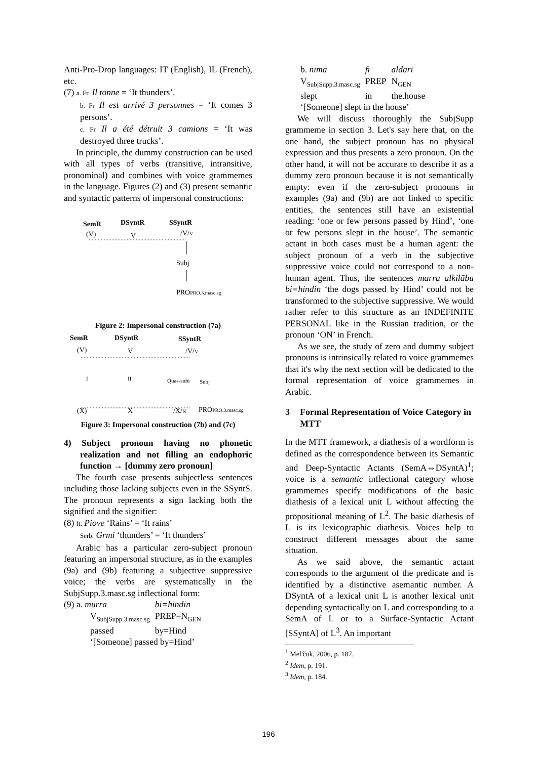Anti-Pro-Drop languages: IT (English), IL (French), etc.
(7) a. Fr. Il tonne = ‘It thunders’.
b. Fr Il est arrivé 3 personnes = ‘It comes 3 persons’.
c. Fr Il a été détruit 3 camions = ‘It was destroyed three trucks’.
In principle, the dummy construction can be used with all types of verbs (transitive, intransitive, pronominal) and combines with voice grammemes in the language. Figures (2) and (3) present semantic and syntactic patterns of impersonal constructions:
SemR
DSyntR
SSyntR
(V)
V
/V/V
Subj
PROPRO.3.masc.sg
Figure 2: Impersonal construction (7a)
SemR
DSyntR
SSyntR
(V)
V
/V/V
I
II
Quas-subi
Subj
(X)
X
/X/N
PROPRO.3.masc.sg
Figure 3: Impersonal construction (7b) and (7c)
4) Subject pronoun having no phonetic realization and not filling an endophoric function → [dummy zero pronoun]
The fourth case presents subjectless sentences including those lacking subjects even in the SSyntS. The pronoun represents a sign lacking both the signified and the signifier:
(8) It. Piove ‘Rains’ = ‘It rains’
Serb. Grmi ‘thunders’ = ‘It thunders’
Arabic has a particular zero-subject pronoun featuring an impersonal structure, as in the examples (9a) and (9b) featuring a subjective suppressive voice; the verbs are systematically in the SubjSupp.3.masc.sg inflectional form:
| (9) a. murra | bi=hindin |
| V<sub>SubjSupp.3.masc.sg</sub> | PREP=N<sub>GEN</sub> |
| passed | by=Hind |
| ‘[Someone] passed by=Hind’ | |
| b. nīma | fī | aldāri |
| V<sub>SubjSupp.3.masc.sg</sub> | PREP | N<sub>GEN</sub> |
| slept | in | the.house |
| ‘[Someone] slept in the house’ | | |
We will discuss thoroughly the SubjSupp grammeme in section 3. Let's say here that, on the one hand, the subject pronoun has no physical expression and thus presents a zero pronoun. On the other hand, it will not be accurate to describe it as a dummy zero pronoun because it is not semantically empty: even if the zero-subject pronouns in examples (9a) and (9b) are not linked to specific entities, the sentences still have an existential reading: ‘one or few persons passed by Hind’, ‘one or few persons slept in the house’. The semantic actant in both cases must be a human agent: the subject pronoun of a verb in the subjective suppressive voice could not correspond to a non-human agent. Thus, the sentences marra alkilābu bi=hindin ‘the dogs passed by Hind’ could not be transformed to the subjective suppressive. We would rather refer to this structure as an INDEFINITE PERSONAL like in the Russian tradition, or the pronoun ‘ON’ in French.
As we see, the study of zero and dummy subject pronouns is intrinsically related to voice grammemes that it's why the next section will be dedicated to the formal representation of voice grammemes in Arabic.
3 Formal Representation of Voice Category in MTT
In the MTT framework, a diathesis of a wordform is defined as the correspondence between its Semantic and Deep-Syntactic Actants (SemA⇔DSyntA)<sup>1</sup>; voice is a semantic inflectional category whose grammemes specify modifications of the basic diathesis of a lexical unit L without affecting the propositional meaning of L<sup>2</sup>. The basic diathesis of L is its lexicographic diathesis. Voices help to construct different messages about the same situation.
As we said above, the semantic actant corresponds to the argument of the predicate and is identified by a distinctive asemantic number. A DSyntA of a lexical unit L is another lexical unit depending syntactically on L and corresponding to a SemA of L or to a Surface-Syntactic Actant [SSyntA] of L<sup>3</sup>. An important
<sup>1</sup> Mel'čuk, 2006, p. 187.
<sup>2</sup> Idem, p. 191.
<sup>3</sup> Idem, p. 184.
196